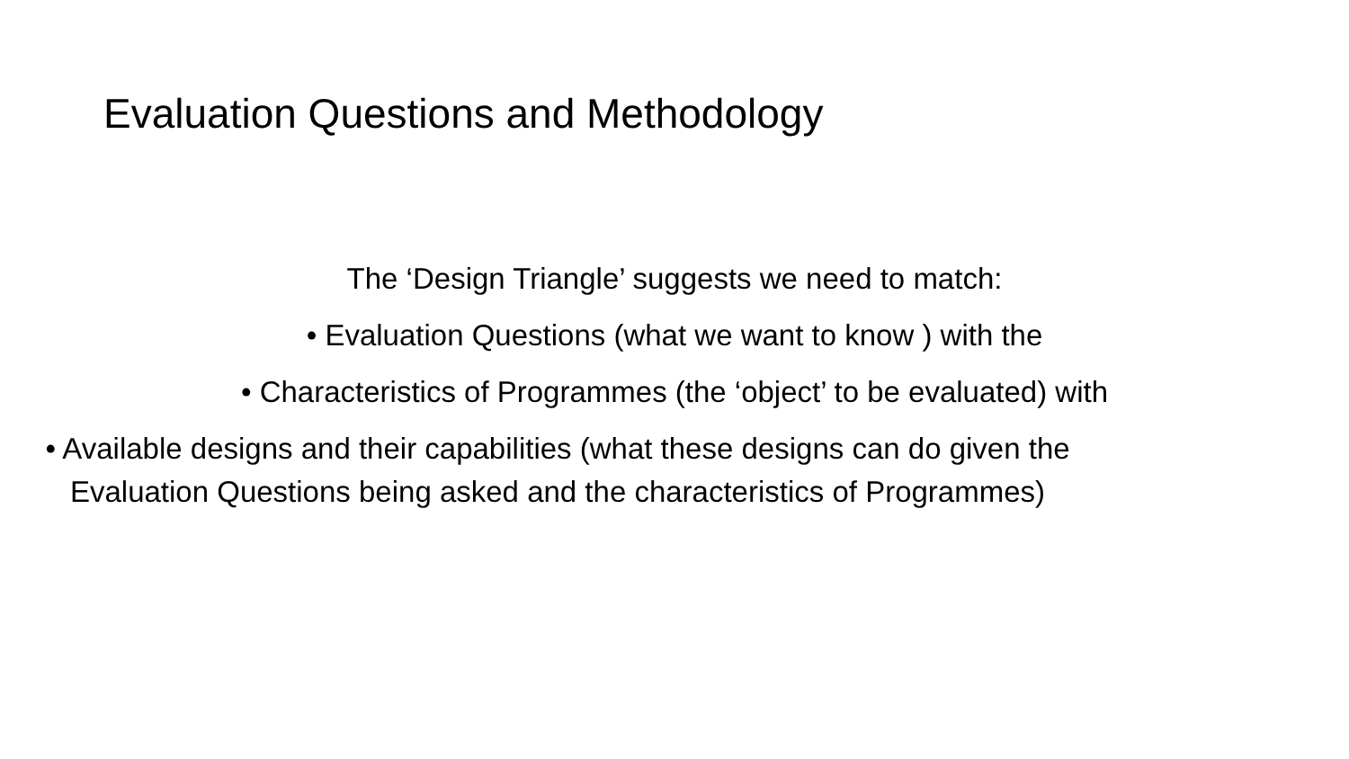Evaluation Questions and Methodology
The ‘Design Triangle’ suggests we need to match:
• Evaluation Questions (what we want to know ) with the
• Characteristics of Programmes (the ‘object’ to be evaluated) with
• Available designs and their capabilities (what these designs can do given the Evaluation Questions being asked and the characteristics of Programmes)